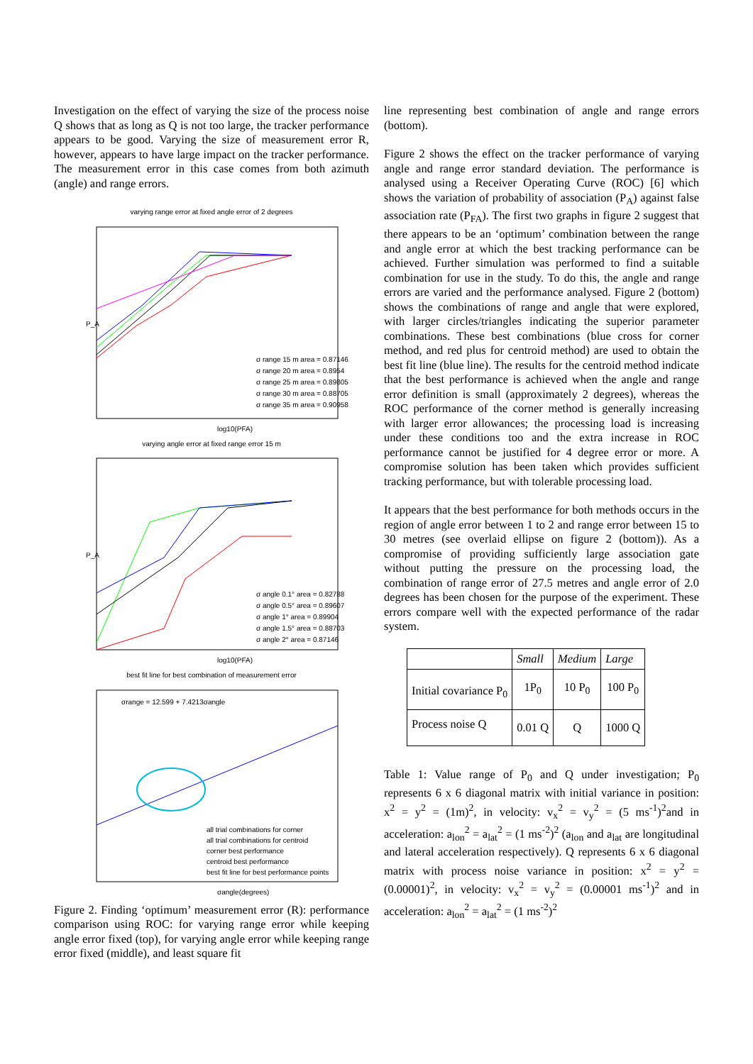Investigation on the effect of varying the size of the process noise Q shows that as long as Q is not too large, the tracker performance appears to be good. Varying the size of measurement error R, however, appears to have large impact on the tracker performance. The measurement error in this case comes from both azimuth (angle) and range errors.
varying range error at fixed angle error of 2 degrees
P_A
log10(PFA)
σ range 15 m area = 0.87146
σ range 20 m area = 0.8954
σ range 25 m area = 0.89805
σ range 30 m area = 0.88705
σ range 35 m area = 0.90958
varying angle error at fixed range error 15 m
P_A
log10(PFA)
σ angle 0.1° area = 0.82788
σ angle 0.5° area = 0.89607
σ angle 1° area = 0.89904
σ angle 1.5° area = 0.88703
σ angle 2° area = 0.87146
best fit line for best combination of measurement error
σrange = 12.599 + 7.4213σangle
all trial combinations for corner
all trial combinations for centroid
corner best performance
centroid best performance
best fit line for best performance points
σangle(degrees)
Figure 2. Finding ‘optimum’ measurement error (R): performance comparison using ROC: for varying range error while keeping angle error fixed (top), for varying angle error while keeping range error fixed (middle), and least square fit
line representing best combination of angle and range errors (bottom).
Figure 2 shows the effect on the tracker performance of varying angle and range error standard deviation. The performance is analysed using a Receiver Operating Curve (ROC) [6] which shows the variation of probability of association (P<sub>A</sub>) against false association rate (P<sub>FA</sub>). The first two graphs in figure 2 suggest that there appears to be an ‘optimum’ combination between the range and angle error at which the best tracking performance can be achieved. Further simulation was performed to find a suitable combination for use in the study. To do this, the angle and range errors are varied and the performance analysed. Figure 2 (bottom) shows the combinations of range and angle that were explored, with larger circles/triangles indicating the superior parameter combinations. These best combinations (blue cross for corner method, and red plus for centroid method) are used to obtain the best fit line (blue line). The results for the centroid method indicate that the best performance is achieved when the angle and range error definition is small (approximately 2 degrees), whereas the ROC performance of the corner method is generally increasing with larger error allowances; the processing load is increasing under these conditions too and the extra increase in ROC performance cannot be justified for 4 degree error or more. A compromise solution has been taken which provides sufficient tracking performance, but with tolerable processing load.
It appears that the best performance for both methods occurs in the region of angle error between 1 to 2 and range error between 15 to 30 metres (see overlaid ellipse on figure 2 (bottom)). As a compromise of providing sufficiently large association gate without putting the pressure on the processing load, the combination of range error of 27.5 metres and angle error of 2.0 degrees has been chosen for the purpose of the experiment. These errors compare well with the expected performance of the radar system.
| | Small | Medium | Large |
| Initial covariance P<sub>0</sub> | 1P<sub>0</sub> | 10 P<sub>0</sub> | 100 P<sub>0</sub> |
| Process noise Q | 0.01 Q | Q | 1000 Q |
Table 1: Value range of P<sub>0</sub> and Q under investigation; P<sub>0</sub> represents 6 x 6 diagonal matrix with initial variance in position: x<sup>2</sup> = y<sup>2</sup> = (1m)<sup>2</sup>, in velocity: v<sub>x</sub><sup>2</sup> = v<sub>y</sub><sup>2</sup> = (5 ms<sup>-1</sup>)<sup>2</sup>and in acceleration: a<sub>lon</sub><sup>2</sup> = a<sub>lat</sub><sup>2</sup> = (1 ms<sup>-2</sup>)<sup>2</sup> (a<sub>lon</sub> and a<sub>lat</sub> are longitudinal and lateral acceleration respectively). Q represents 6 x 6 diagonal matrix with process noise variance in position: x<sup>2</sup> = y<sup>2</sup> = (0.00001)<sup>2</sup>, in velocity: v<sub>x</sub><sup>2</sup> = v<sub>y</sub><sup>2</sup> = (0.00001 ms<sup>-1</sup>)<sup>2</sup> and in acceleration: a<sub>lon</sub><sup>2</sup> = a<sub>lat</sub><sup>2</sup> = (1 ms<sup>-2</sup>)<sup>2</sup>